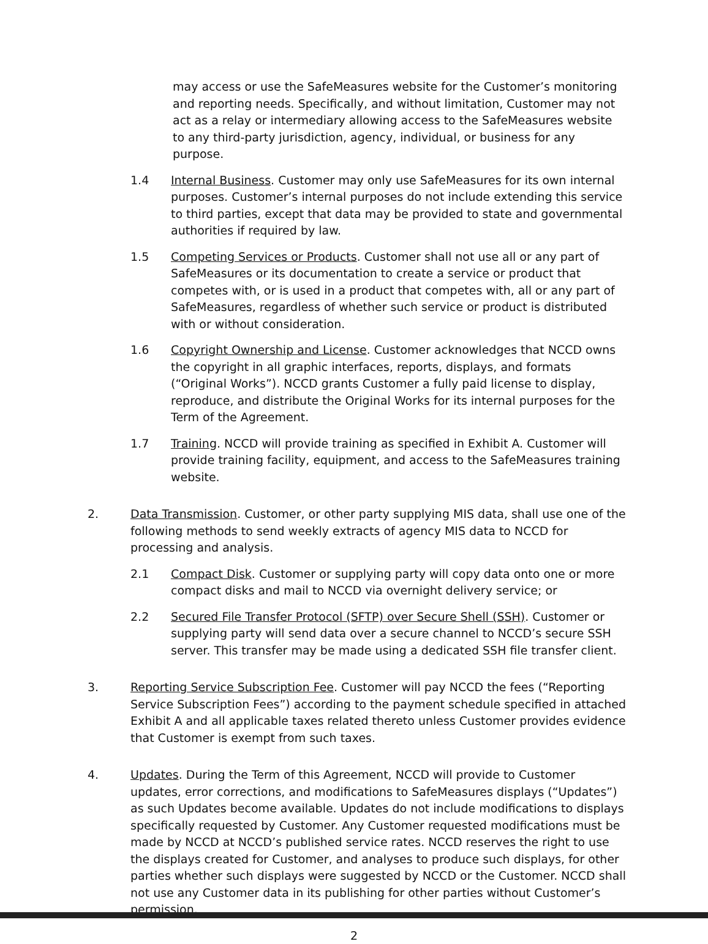may access or use the SafeMeasures website for the Customer’s monitoring and reporting needs. Specifically, and without limitation, Customer may not act as a relay or intermediary allowing access to the SafeMeasures website to any third-party jurisdiction, agency, individual, or business for any purpose.
1.4 Internal Business. Customer may only use SafeMeasures for its own internal purposes. Customer’s internal purposes do not include extending this service to third parties, except that data may be provided to state and governmental authorities if required by law.
1.5 Competing Services or Products. Customer shall not use all or any part of SafeMeasures or its documentation to create a service or product that competes with, or is used in a product that competes with, all or any part of SafeMeasures, regardless of whether such service or product is distributed with or without consideration.
1.6 Copyright Ownership and License. Customer acknowledges that NCCD owns the copyright in all graphic interfaces, reports, displays, and formats (“Original Works”). NCCD grants Customer a fully paid license to display, reproduce, and distribute the Original Works for its internal purposes for the Term of the Agreement.
1.7 Training. NCCD will provide training as specified in Exhibit A. Customer will provide training facility, equipment, and access to the SafeMeasures training website.
2. Data Transmission. Customer, or other party supplying MIS data, shall use one of the following methods to send weekly extracts of agency MIS data to NCCD for processing and analysis.
2.1 Compact Disk. Customer or supplying party will copy data onto one or more compact disks and mail to NCCD via overnight delivery service; or
2.2 Secured File Transfer Protocol (SFTP) over Secure Shell (SSH). Customer or supplying party will send data over a secure channel to NCCD’s secure SSH server. This transfer may be made using a dedicated SSH file transfer client.
3. Reporting Service Subscription Fee. Customer will pay NCCD the fees (“Reporting Service Subscription Fees”) according to the payment schedule specified in attached Exhibit A and all applicable taxes related thereto unless Customer provides evidence that Customer is exempt from such taxes.
4. Updates. During the Term of this Agreement, NCCD will provide to Customer updates, error corrections, and modifications to SafeMeasures displays (“Updates”) as such Updates become available. Updates do not include modifications to displays specifically requested by Customer. Any Customer requested modifications must be made by NCCD at NCCD’s published service rates. NCCD reserves the right to use the displays created for Customer, and analyses to produce such displays, for other parties whether such displays were suggested by NCCD or the Customer. NCCD shall not use any Customer data in its publishing for other parties without Customer’s permission.
2